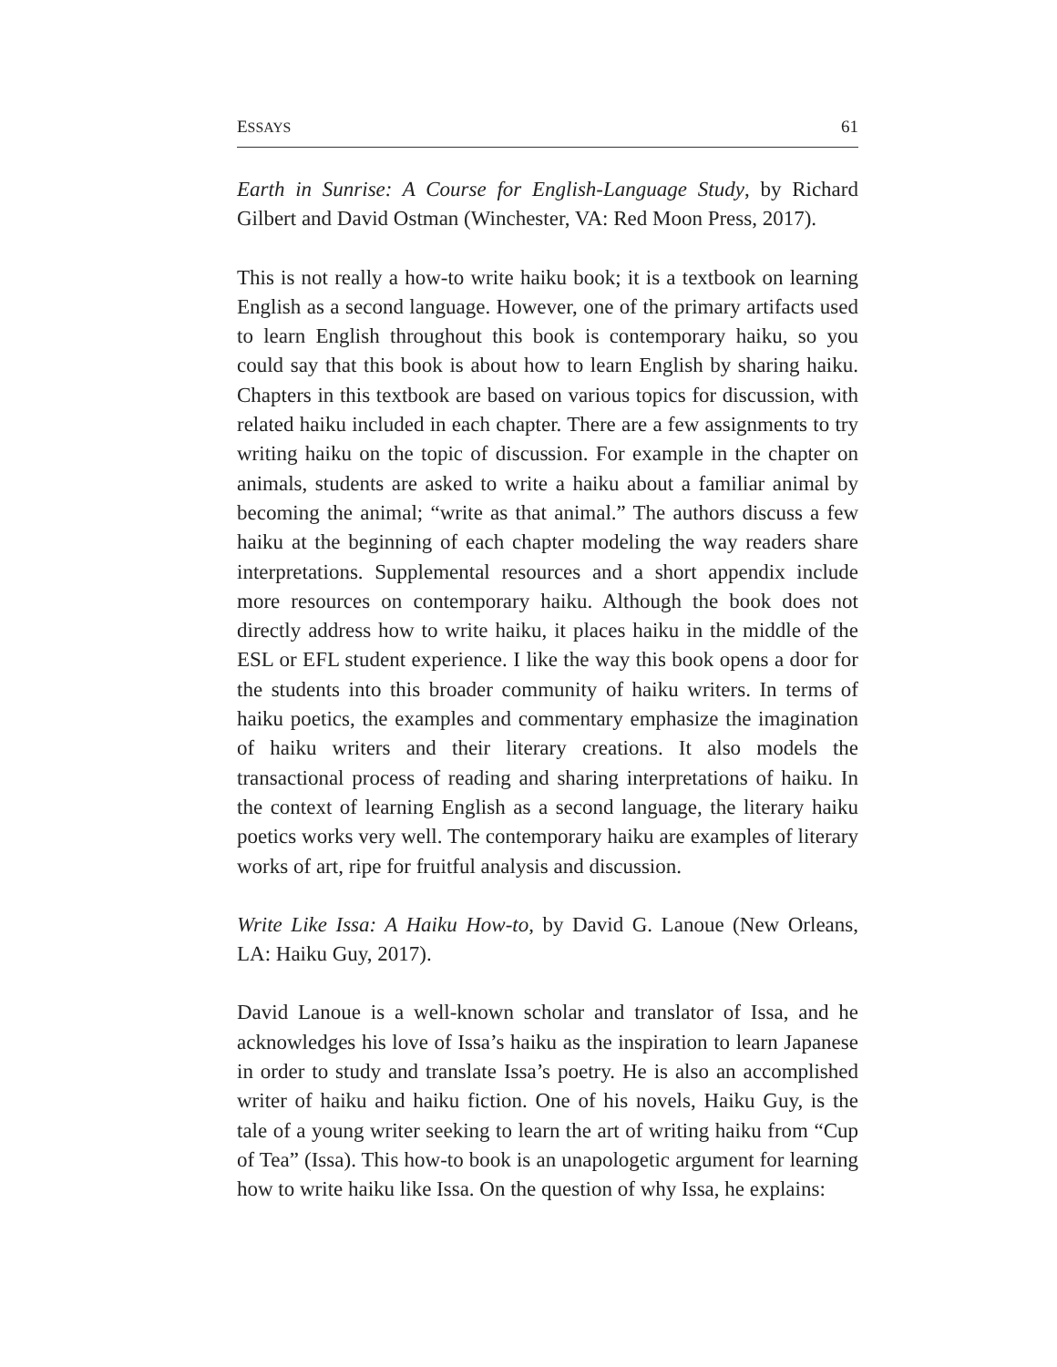ESSAYS 61
Earth in Sunrise: A Course for English-Language Study, by Richard Gilbert and David Ostman (Winchester, VA: Red Moon Press, 2017).
This is not really a how-to write haiku book; it is a textbook on learning English as a second language. However, one of the primary artifacts used to learn English throughout this book is contemporary haiku, so you could say that this book is about how to learn English by sharing haiku. Chapters in this textbook are based on various topics for discussion, with related haiku included in each chapter. There are a few assignments to try writing haiku on the topic of discussion. For example in the chapter on animals, students are asked to write a haiku about a familiar animal by becoming the animal; “write as that animal.” The authors discuss a few haiku at the beginning of each chapter modeling the way readers share interpretations. Supplemental resources and a short appendix include more resources on contemporary haiku. Although the book does not directly address how to write haiku, it places haiku in the middle of the ESL or EFL student experience. I like the way this book opens a door for the students into this broader community of haiku writers. In terms of haiku poetics, the examples and commentary emphasize the imagination of haiku writers and their literary creations. It also models the transactional process of reading and sharing interpretations of haiku. In the context of learning English as a second language, the literary haiku poetics works very well. The contemporary haiku are examples of literary works of art, ripe for fruitful analysis and discussion.
Write Like Issa: A Haiku How-to, by David G. Lanoue (New Orleans, LA: Haiku Guy, 2017).
David Lanoue is a well-known scholar and translator of Issa, and he acknowledges his love of Issa’s haiku as the inspiration to learn Japanese in order to study and translate Issa’s poetry. He is also an accomplished writer of haiku and haiku fiction. One of his novels, Haiku Guy, is the tale of a young writer seeking to learn the art of writing haiku from “Cup of Tea” (Issa). This how-to book is an unapologetic argument for learning how to write haiku like Issa. On the question of why Issa, he explains: